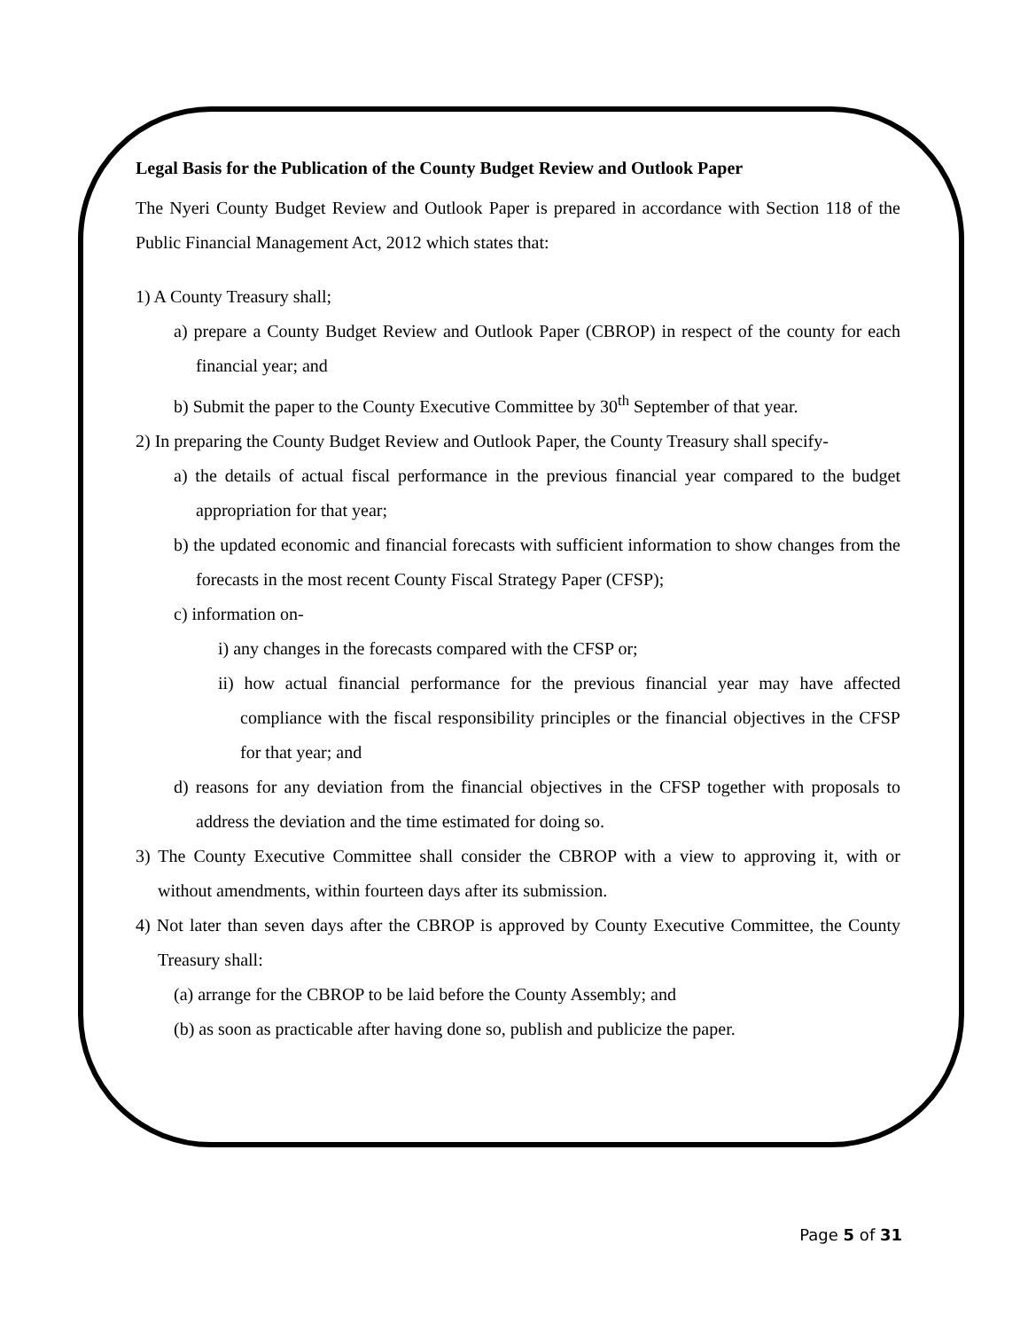Legal Basis for the Publication of the County Budget Review and Outlook Paper
The Nyeri County Budget Review and Outlook Paper is prepared in accordance with Section 118 of the Public Financial Management Act, 2012 which states that:
1) A County Treasury shall;
a) prepare a County Budget Review and Outlook Paper (CBROP) in respect of the county for each financial year; and
b) Submit the paper to the County Executive Committee by 30<sup>th</sup> September of that year.
2) In preparing the County Budget Review and Outlook Paper, the County Treasury shall specify-
a) the details of actual fiscal performance in the previous financial year compared to the budget appropriation for that year;
b) the updated economic and financial forecasts with sufficient information to show changes from the forecasts in the most recent County Fiscal Strategy Paper (CFSP);
c) information on-
i) any changes in the forecasts compared with the CFSP or;
ii) how actual financial performance for the previous financial year may have affected compliance with the fiscal responsibility principles or the financial objectives in the CFSP for that year; and
d) reasons for any deviation from the financial objectives in the CFSP together with proposals to address the deviation and the time estimated for doing so.
3) The County Executive Committee shall consider the CBROP with a view to approving it, with or without amendments, within fourteen days after its submission.
4) Not later than seven days after the CBROP is approved by County Executive Committee, the County Treasury shall:
(a) arrange for the CBROP to be laid before the County Assembly; and
(b) as soon as practicable after having done so, publish and publicize the paper.
Page 5 of 31